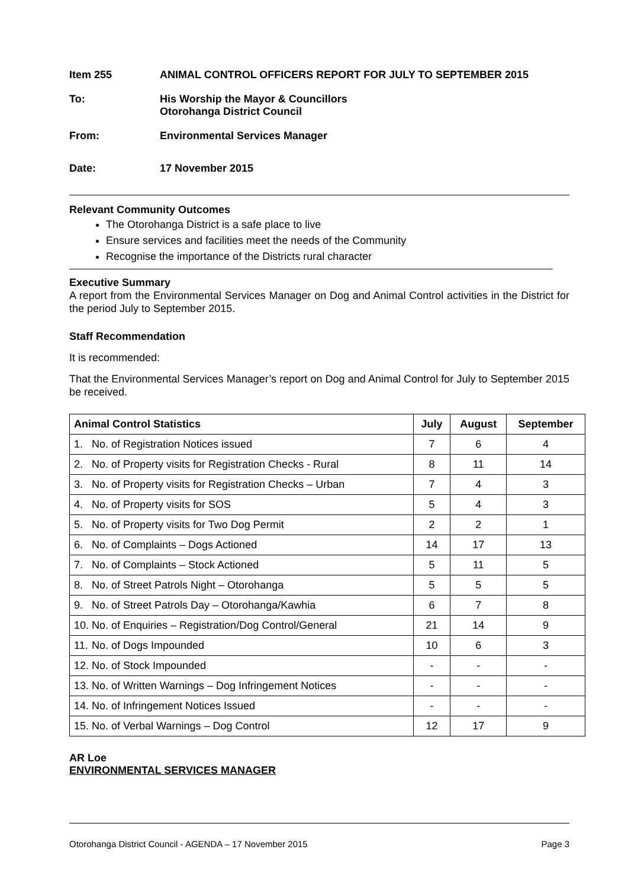Item 255 ANIMAL CONTROL OFFICERS REPORT FOR JULY TO SEPTEMBER 2015
To: His Worship the Mayor & Councillors
Otorohanga District Council
From: Environmental Services Manager
Date: 17 November 2015
Relevant Community Outcomes
The Otorohanga District is a safe place to live
Ensure services and facilities meet the needs of the Community
Recognise the importance of the Districts rural character
Executive Summary
A report from the Environmental Services Manager on Dog and Animal Control activities in the District for the period July to September 2015.
Staff Recommendation
It is recommended:
That the Environmental Services Manager’s report on Dog and Animal Control for July to September 2015 be received.
| Animal Control Statistics | July | August | September |
| --- | --- | --- | --- |
| 1. No. of Registration Notices issued | 7 | 6 | 4 |
| 2. No. of Property visits for Registration Checks - Rural | 8 | 11 | 14 |
| 3. No. of Property visits for Registration Checks – Urban | 7 | 4 | 3 |
| 4. No. of Property visits for SOS | 5 | 4 | 3 |
| 5. No. of Property visits for Two Dog Permit | 2 | 2 | 1 |
| 6. No. of Complaints – Dogs Actioned | 14 | 17 | 13 |
| 7. No. of Complaints – Stock Actioned | 5 | 11 | 5 |
| 8. No. of Street Patrols Night – Otorohanga | 5 | 5 | 5 |
| 9. No. of Street Patrols Day – Otorohanga/Kawhia | 6 | 7 | 8 |
| 10. No. of Enquiries – Registration/Dog Control/General | 21 | 14 | 9 |
| 11. No. of Dogs Impounded | 10 | 6 | 3 |
| 12. No. of Stock Impounded | - | - | - |
| 13. No. of Written Warnings – Dog Infringement Notices | - | - | - |
| 14. No. of Infringement Notices Issued | - | - | - |
| 15. No. of Verbal Warnings – Dog Control | 12 | 17 | 9 |
AR Loe
ENVIRONMENTAL SERVICES MANAGER
Otorohanga District Council - AGENDA – 17 November 2015 Page 3